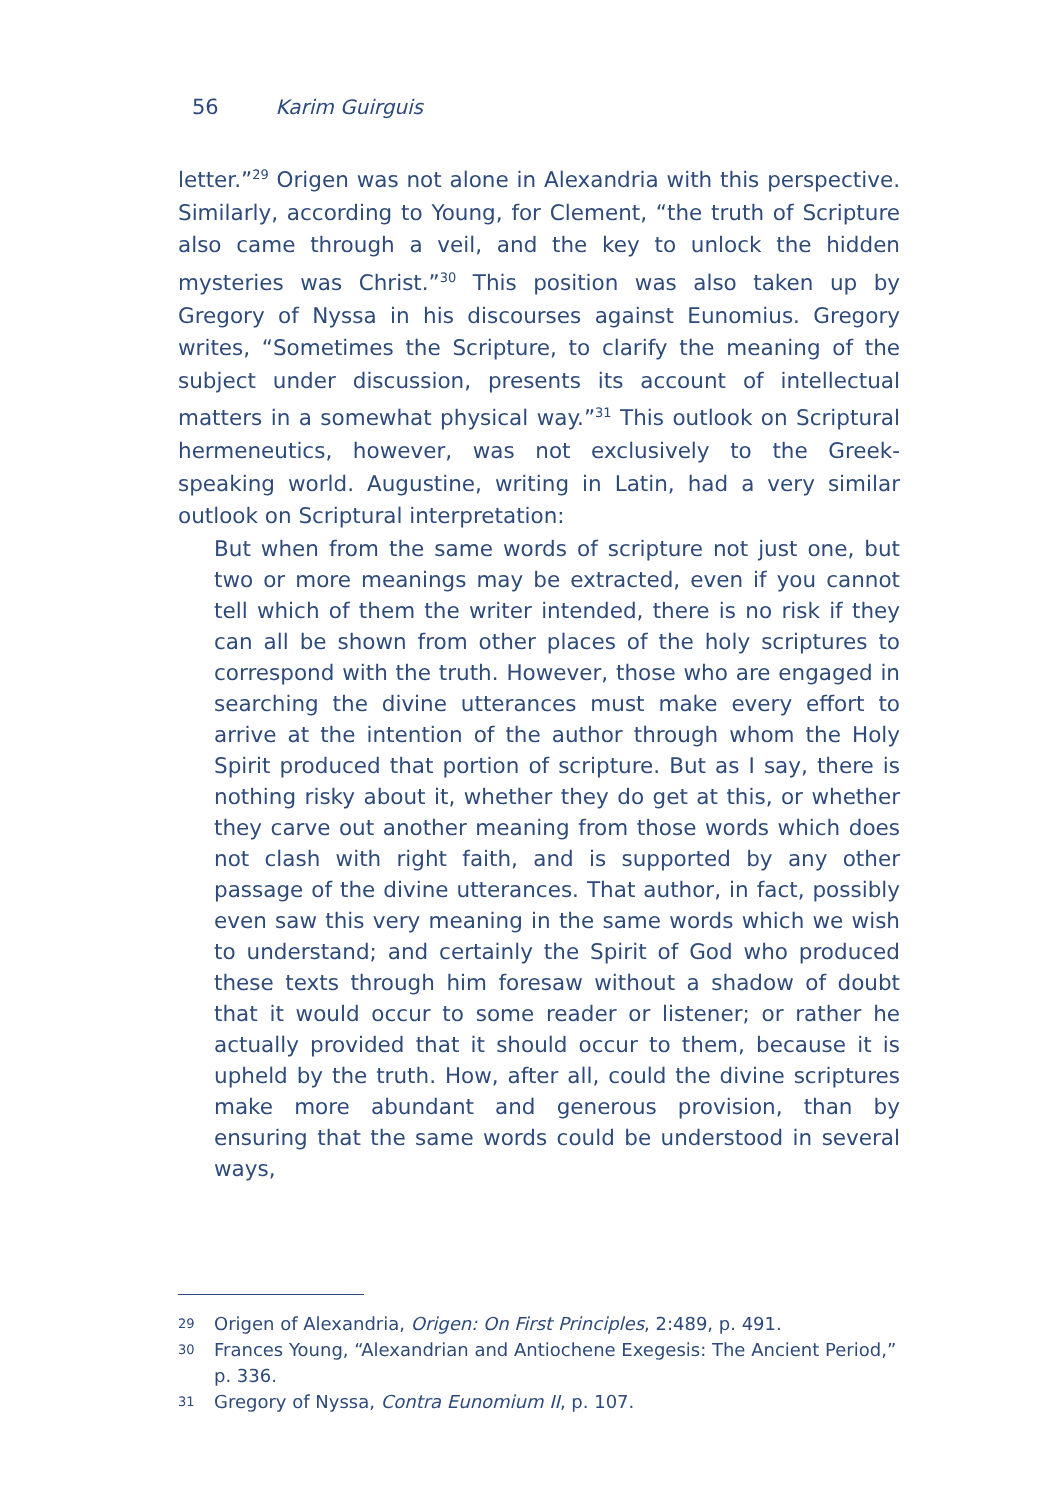56 Karim Guirguis
letter.”<sup>29</sup> Origen was not alone in Alexandria with this perspective. Similarly, according to Young, for Clement, “the truth of Scripture also came through a veil, and the key to unlock the hidden mysteries was Christ.”<sup>30</sup> This position was also taken up by Gregory of Nyssa in his discourses against Eunomius. Gregory writes, “Sometimes the Scripture, to clarify the meaning of the subject under discussion, presents its account of intellectual matters in a somewhat physical way.”<sup>31</sup> This outlook on Scriptural hermeneutics, however, was not exclusively to the Greek-speaking world. Augustine, writing in Latin, had a very similar outlook on Scriptural interpretation:
But when from the same words of scripture not just one, but two or more meanings may be extracted, even if you cannot tell which of them the writer intended, there is no risk if they can all be shown from other places of the holy scriptures to correspond with the truth. However, those who are engaged in searching the divine utterances must make every effort to arrive at the intention of the author through whom the Holy Spirit produced that portion of scripture. But as I say, there is nothing risky about it, whether they do get at this, or whether they carve out another meaning from those words which does not clash with right faith, and is supported by any other passage of the divine utterances. That author, in fact, possibly even saw this very meaning in the same words which we wish to understand; and certainly the Spirit of God who produced these texts through him foresaw without a shadow of doubt that it would occur to some reader or listener; or rather he actually provided that it should occur to them, because it is upheld by the truth. How, after all, could the divine scriptures make more abundant and generous provision, than by ensuring that the same words could be understood in several ways,
29
Origen of Alexandria, Origen: On First Principles, 2:489, p. 491.
30
Frances Young, “Alexandrian and Antiochene Exegesis: The Ancient Period,” p. 336.
31
Gregory of Nyssa, Contra Eunomium II, p. 107.